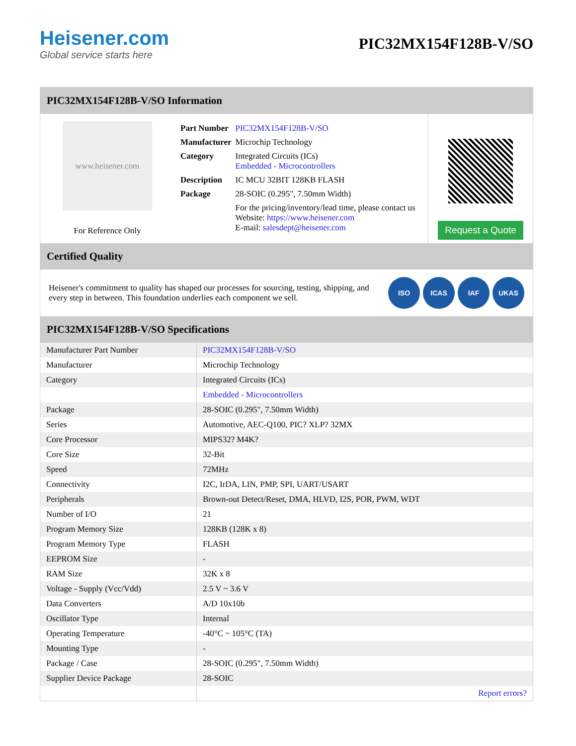Heisener.com
Global service starts here
PIC32MX154F128B-V/SO
PIC32MX154F128B-V/SO Information
www.heisener.com
For Reference Only
| Part Number | PIC32MX154F128B-V/SO |
| Manufacturer | Microchip Technology |
| Category | Integrated Circuits (ICs) Embedded - Microcontrollers |
| Description | IC MCU 32BIT 128KB FLASH |
| Package | 28-SOIC (0.295", 7.50mm Width) |
| | For the pricing/inventory/lead time, please contact us Website: https://www.heisener.com E-mail: salesdept@heisener.com |
Request a Quote
Certified Quality
Heisener's commitment to quality has shaped our processes for sourcing, testing, shipping, and every step in between. This foundation underlies each component we sell.
ISO ICAS IAF UKAS
PIC32MX154F128B-V/SO Specifications
| Manufacturer Part Number | PIC32MX154F128B-V/SO |
| Manufacturer | Microchip Technology |
| Category | Integrated Circuits (ICs) |
| | Embedded - Microcontrollers |
| Package | 28-SOIC (0.295", 7.50mm Width) |
| Series | Automotive, AEC-Q100, PIC? XLP? 32MX |
| Core Processor | MIPS32? M4K? |
| Core Size | 32-Bit |
| Speed | 72MHz |
| Connectivity | I2C, IrDA, LIN, PMP, SPI, UART/USART |
| Peripherals | Brown-out Detect/Reset, DMA, HLVD, I2S, POR, PWM, WDT |
| Number of I/O | 21 |
| Program Memory Size | 128KB (128K x 8) |
| Program Memory Type | FLASH |
| EEPROM Size | - |
| RAM Size | 32K x 8 |
| Voltage - Supply (Vcc/Vdd) | 2.5 V ~ 3.6 V |
| Data Converters | A/D 10x10b |
| Oscillator Type | Internal |
| Operating Temperature | -40°C ~ 105°C (TA) |
| Mounting Type | - |
| Package / Case | 28-SOIC (0.295", 7.50mm Width) |
| Supplier Device Package | 28-SOIC |
| | Report errors? |